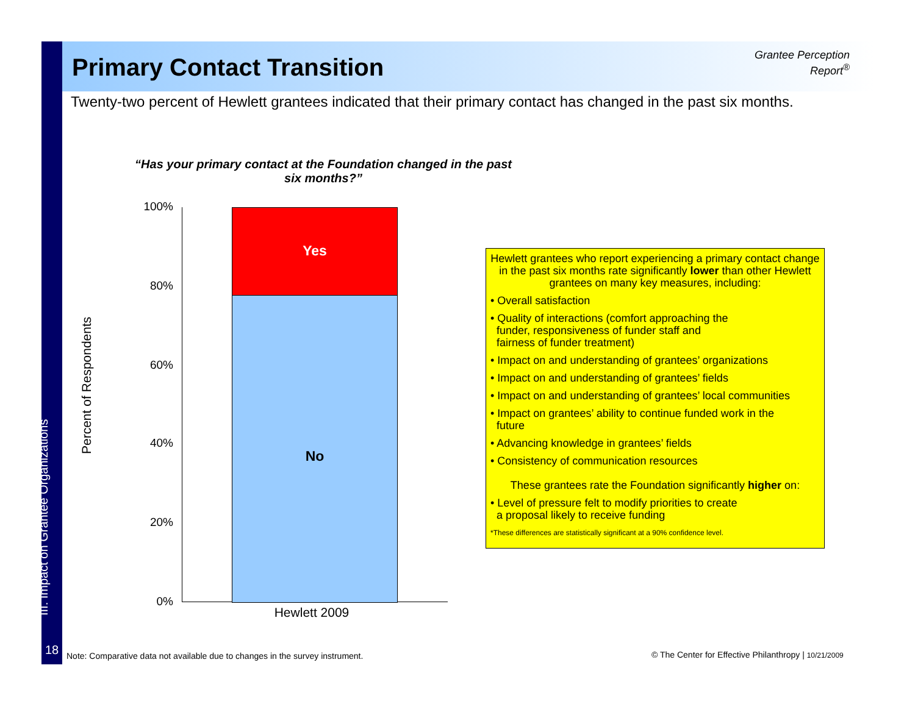Primary Contact Transition
Grantee Perception
Report<sup>®</sup>
Twenty-two percent of Hewlett grantees indicated that their primary contact has changed in the past six months.
“Has your primary contact at the Foundation changed in the past six months?”
Percent of Respondents
100%
80%
60%
40%
20%
0%
Yes
No
Hewlett 2009
Hewlett grantees who report experiencing a primary contact change in the past six months rate significantly lower than other Hewlett grantees on many key measures, including:
• Overall satisfaction
• Quality of interactions (comfort approaching the
funder, responsiveness of funder staff and
fairness of funder treatment)
• Impact on and understanding of grantees’ organizations
• Impact on and understanding of grantees’ fields
• Impact on and understanding of grantees’ local communities
• Impact on grantees’ ability to continue funded work in the
future
• Advancing knowledge in grantees’ fields
• Consistency of communication resources
These grantees rate the Foundation significantly higher on:
• Level of pressure felt to modify priorities to create
a proposal likely to receive funding
*These differences are statistically significant at a 90% confidence level.
III. Impact on Grantee Organizations
18
Note: Comparative data not available due to changes in the survey instrument.
© The Center for Effective Philanthropy | 10/21/2009